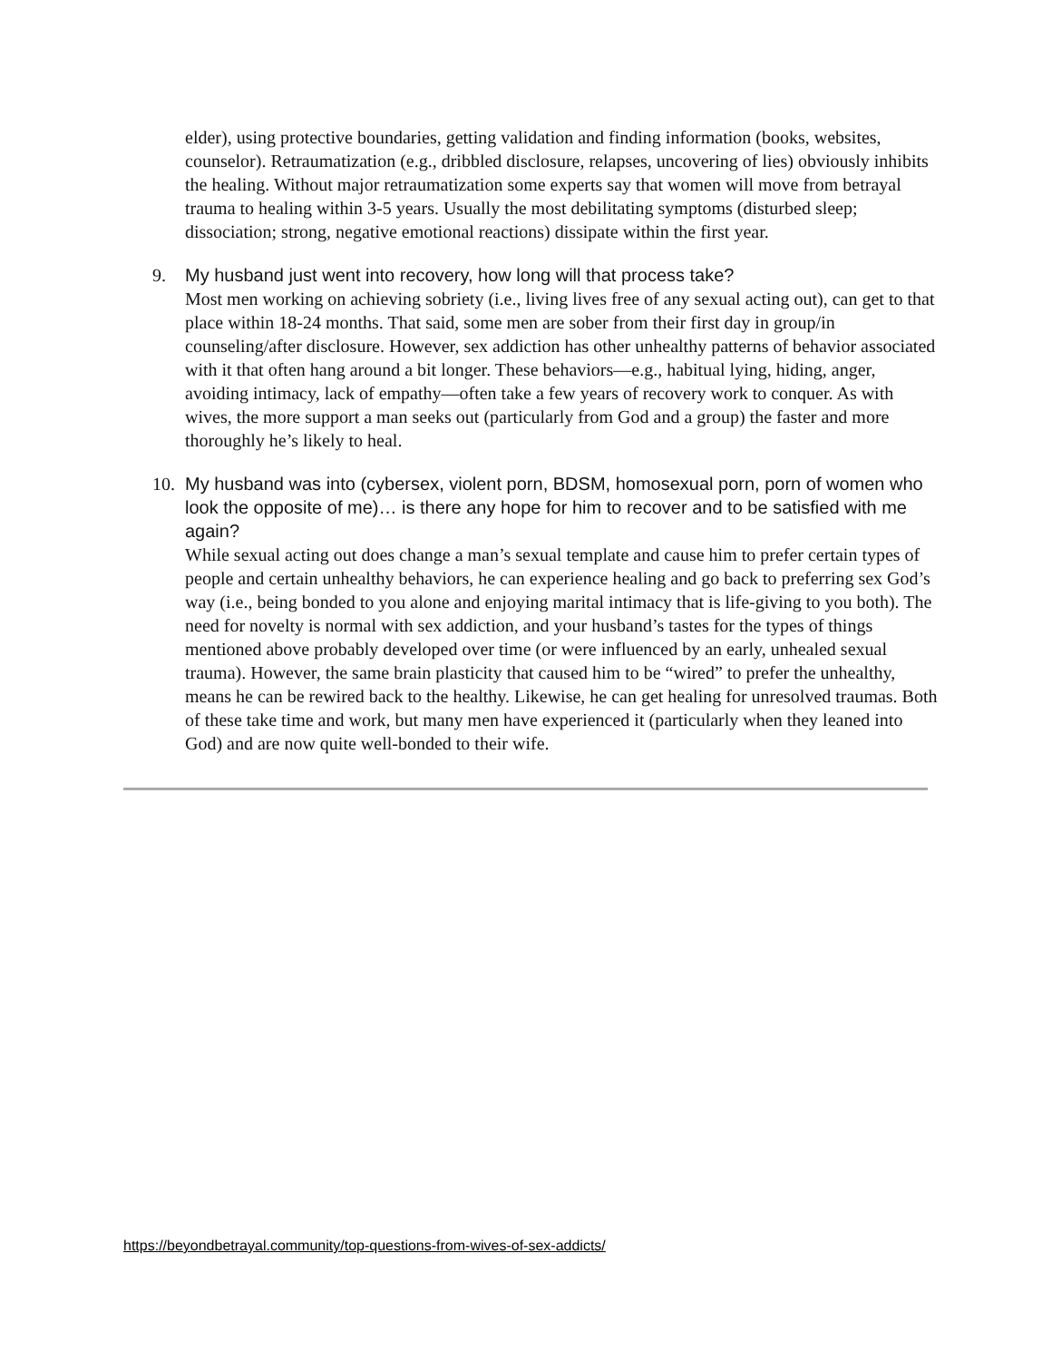elder), using protective boundaries, getting validation and finding information (books, websites, counselor). Retraumatization (e.g., dribbled disclosure, relapses, uncovering of lies) obviously inhibits the healing. Without major retraumatization some experts say that women will move from betrayal trauma to healing within 3-5 years. Usually the most debilitating symptoms (disturbed sleep; dissociation; strong, negative emotional reactions) dissipate within the first year.
9.
My husband just went into recovery, how long will that process take?
Most men working on achieving sobriety (i.e., living lives free of any sexual acting out), can get to that place within 18-24 months. That said, some men are sober from their first day in group/in counseling/after disclosure. However, sex addiction has other unhealthy patterns of behavior associated with it that often hang around a bit longer. These behaviors—e.g., habitual lying, hiding, anger, avoiding intimacy, lack of empathy—often take a few years of recovery work to conquer. As with wives, the more support a man seeks out (particularly from God and a group) the faster and more thoroughly he’s likely to heal.
10.
My husband was into (cybersex, violent porn, BDSM, homosexual porn, porn of women who look the opposite of me)… is there any hope for him to recover and to be satisfied with me again?
While sexual acting out does change a man’s sexual template and cause him to prefer certain types of people and certain unhealthy behaviors, he can experience healing and go back to preferring sex God’s way (i.e., being bonded to you alone and enjoying marital intimacy that is life-giving to you both). The need for novelty is normal with sex addiction, and your husband’s tastes for the types of things mentioned above probably developed over time (or were influenced by an early, unhealed sexual trauma). However, the same brain plasticity that caused him to be “wired” to prefer the unhealthy, means he can be rewired back to the healthy. Likewise, he can get healing for unresolved traumas. Both of these take time and work, but many men have experienced it (particularly when they leaned into God) and are now quite well-bonded to their wife.
https://beyondbetrayal.community/top-questions-from-wives-of-sex-addicts/